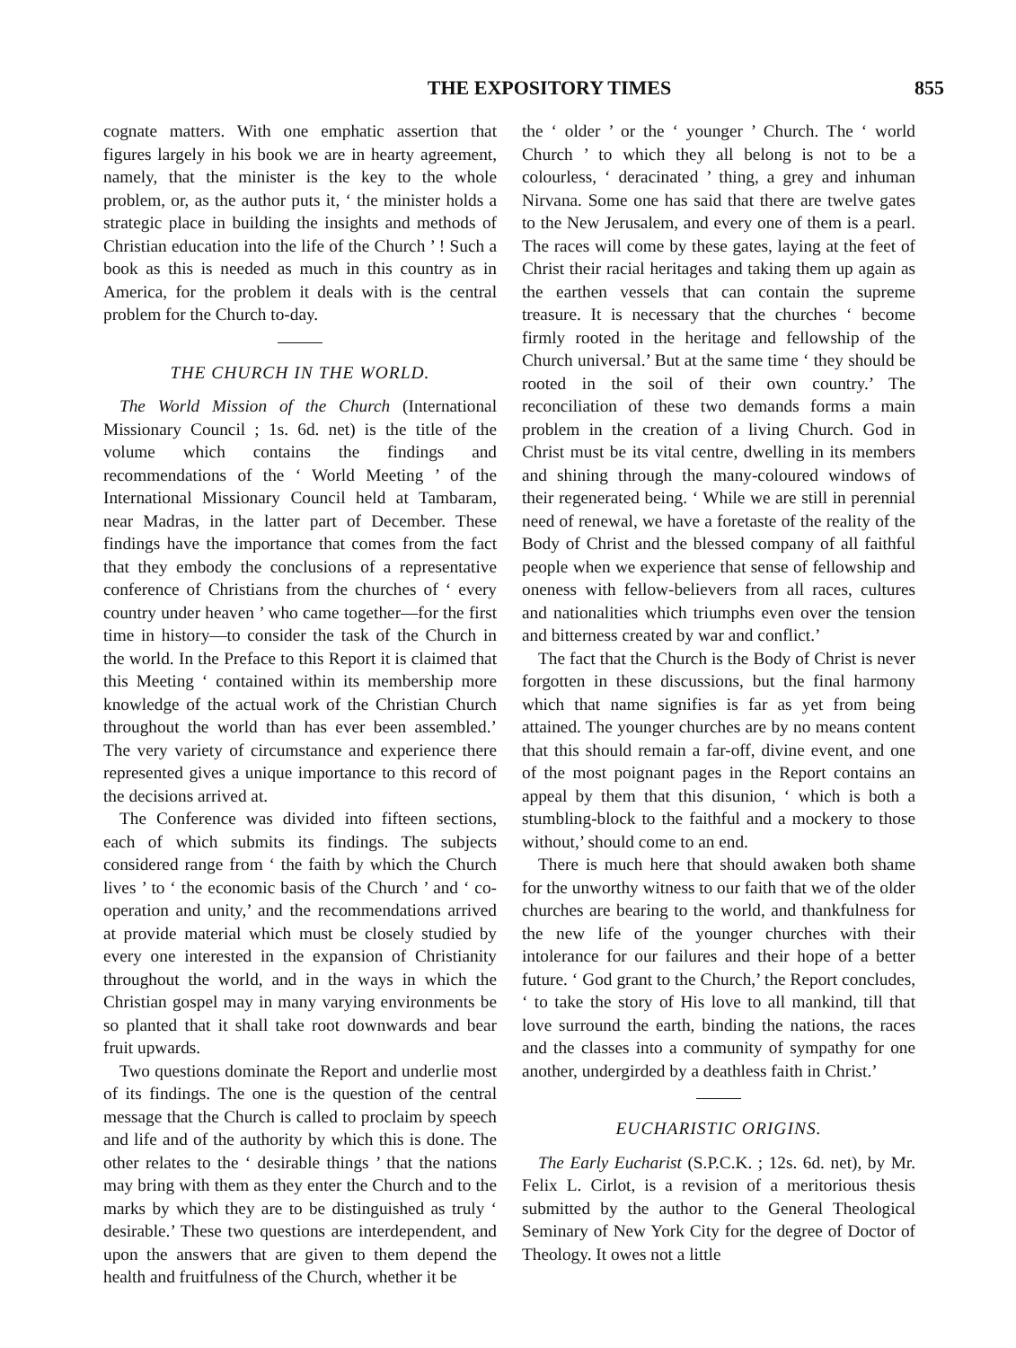THE EXPOSITORY TIMES 855
cognate matters. With one emphatic assertion that figures largely in his book we are in hearty agreement, namely, that the minister is the key to the whole problem, or, as the author puts it, ‘ the minister holds a strategic place in building the insights and methods of Christian education into the life of the Church ’ ! Such a book as this is needed as much in this country as in America, for the problem it deals with is the central problem for the Church to-day.
THE CHURCH IN THE WORLD.
The World Mission of the Church (International Missionary Council ; 1s. 6d. net) is the title of the volume which contains the findings and recommendations of the ‘ World Meeting ’ of the International Missionary Council held at Tambaram, near Madras, in the latter part of December. These findings have the importance that comes from the fact that they embody the conclusions of a representative conference of Christians from the churches of ‘ every country under heaven ’ who came together—for the first time in history—to consider the task of the Church in the world. In the Preface to this Report it is claimed that this Meeting ‘ contained within its membership more knowledge of the actual work of the Christian Church throughout the world than has ever been assembled.’ The very variety of circumstance and experience there represented gives a unique importance to this record of the decisions arrived at.
The Conference was divided into fifteen sections, each of which submits its findings. The subjects considered range from ‘ the faith by which the Church lives ’ to ‘ the economic basis of the Church ’ and ‘ co-operation and unity,’ and the recommendations arrived at provide material which must be closely studied by every one interested in the expansion of Christianity throughout the world, and in the ways in which the Christian gospel may in many varying environments be so planted that it shall take root downwards and bear fruit upwards.
Two questions dominate the Report and underlie most of its findings. The one is the question of the central message that the Church is called to proclaim by speech and life and of the authority by which this is done. The other relates to the ‘ desirable things ’ that the nations may bring with them as they enter the Church and to the marks by which they are to be distinguished as truly ‘ desirable.’ These two questions are interdependent, and upon the answers that are given to them depend the health and fruitfulness of the Church, whether it be
the ‘ older ’ or the ‘ younger ’ Church. The ‘ world Church ’ to which they all belong is not to be a colourless, ‘ deracinated ’ thing, a grey and inhuman Nirvana. Some one has said that there are twelve gates to the New Jerusalem, and every one of them is a pearl. The races will come by these gates, laying at the feet of Christ their racial heritages and taking them up again as the earthen vessels that can contain the supreme treasure. It is necessary that the churches ‘ become firmly rooted in the heritage and fellowship of the Church universal.’ But at the same time ‘ they should be rooted in the soil of their own country.’ The reconciliation of these two demands forms a main problem in the creation of a living Church. God in Christ must be its vital centre, dwelling in its members and shining through the many-coloured windows of their regenerated being. ‘ While we are still in perennial need of renewal, we have a foretaste of the reality of the Body of Christ and the blessed company of all faithful people when we experience that sense of fellowship and oneness with fellow-believers from all races, cultures and nationalities which triumphs even over the tension and bitterness created by war and conflict.’
The fact that the Church is the Body of Christ is never forgotten in these discussions, but the final harmony which that name signifies is far as yet from being attained. The younger churches are by no means content that this should remain a far-off, divine event, and one of the most poignant pages in the Report contains an appeal by them that this disunion, ‘ which is both a stumbling-block to the faithful and a mockery to those without,’ should come to an end.
There is much here that should awaken both shame for the unworthy witness to our faith that we of the older churches are bearing to the world, and thankfulness for the new life of the younger churches with their intolerance for our failures and their hope of a better future. ‘ God grant to the Church,’ the Report concludes, ‘ to take the story of His love to all mankind, till that love surround the earth, binding the nations, the races and the classes into a community of sympathy for one another, undergirded by a deathless faith in Christ.’
EUCHARISTIC ORIGINS.
The Early Eucharist (S.P.C.K. ; 12s. 6d. net), by Mr. Felix L. Cirlot, is a revision of a meritorious thesis submitted by the author to the General Theological Seminary of New York City for the degree of Doctor of Theology. It owes not a little